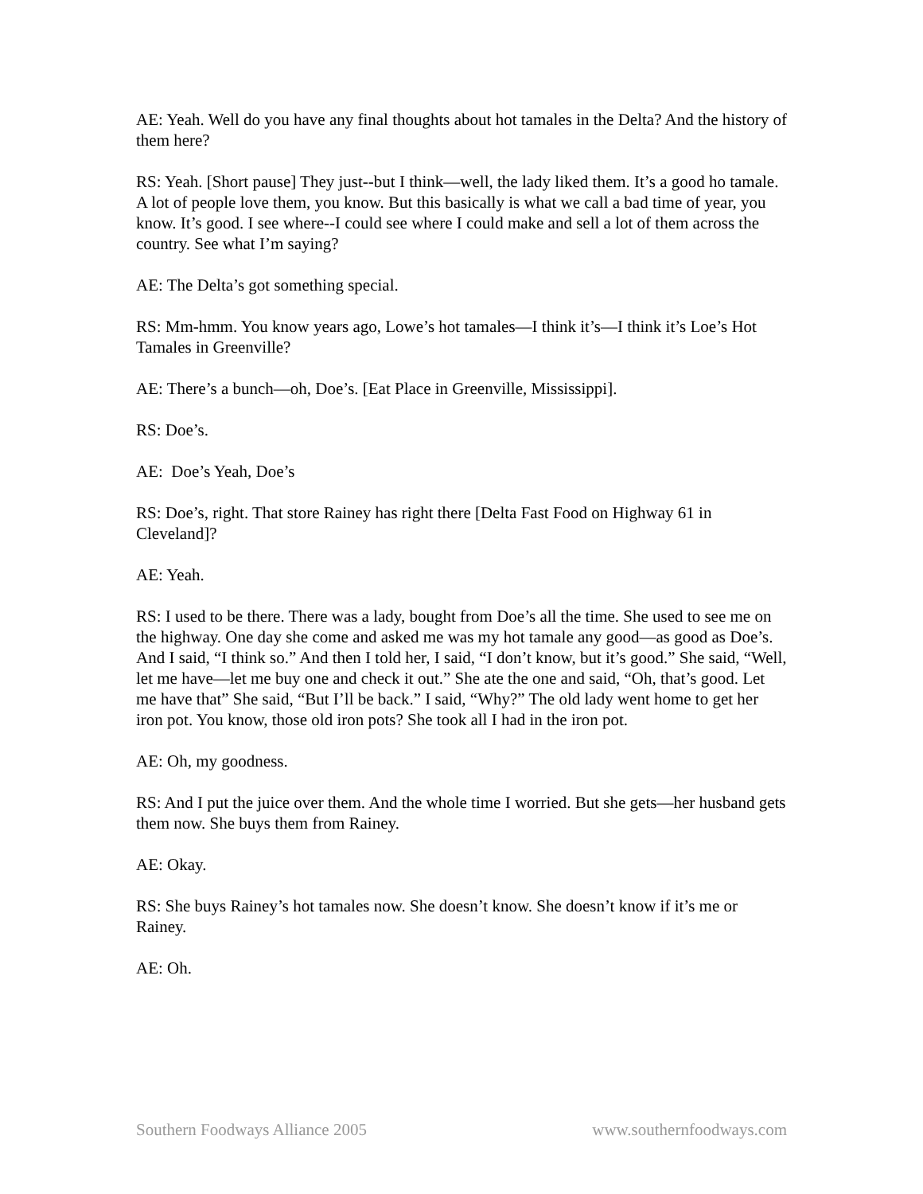AE: Yeah. Well do you have any final thoughts about hot tamales in the Delta? And the history of them here?
RS: Yeah. [Short pause] They just--but I think—well, the lady liked them. It’s a good ho tamale. A lot of people love them, you know. But this basically is what we call a bad time of year, you know. It’s good. I see where--I could see where I could make and sell a lot of them across the country. See what I’m saying?
AE: The Delta’s got something special.
RS: Mm-hmm. You know years ago, Lowe’s hot tamales—I think it’s—I think it’s Loe’s Hot Tamales in Greenville?
AE: There’s a bunch—oh, Doe’s. [Eat Place in Greenville, Mississippi].
RS: Doe’s.
AE: Doe’s Yeah, Doe’s
RS: Doe’s, right. That store Rainey has right there [Delta Fast Food on Highway 61 in Cleveland]?
AE: Yeah.
RS: I used to be there. There was a lady, bought from Doe’s all the time. She used to see me on the highway. One day she come and asked me was my hot tamale any good—as good as Doe’s. And I said, “I think so.” And then I told her, I said, “I don’t know, but it’s good.” She said, “Well, let me have—let me buy one and check it out.” She ate the one and said, “Oh, that’s good. Let me have that” She said, “But I’ll be back.” I said, “Why?” The old lady went home to get her iron pot. You know, those old iron pots? She took all I had in the iron pot.
AE: Oh, my goodness.
RS: And I put the juice over them. And the whole time I worried. But she gets—her husband gets them now. She buys them from Rainey.
AE: Okay.
RS: She buys Rainey’s hot tamales now. She doesn’t know. She doesn’t know if it’s me or Rainey.
AE: Oh.
Southern Foodways Alliance 2005 www.southernfoodways.com